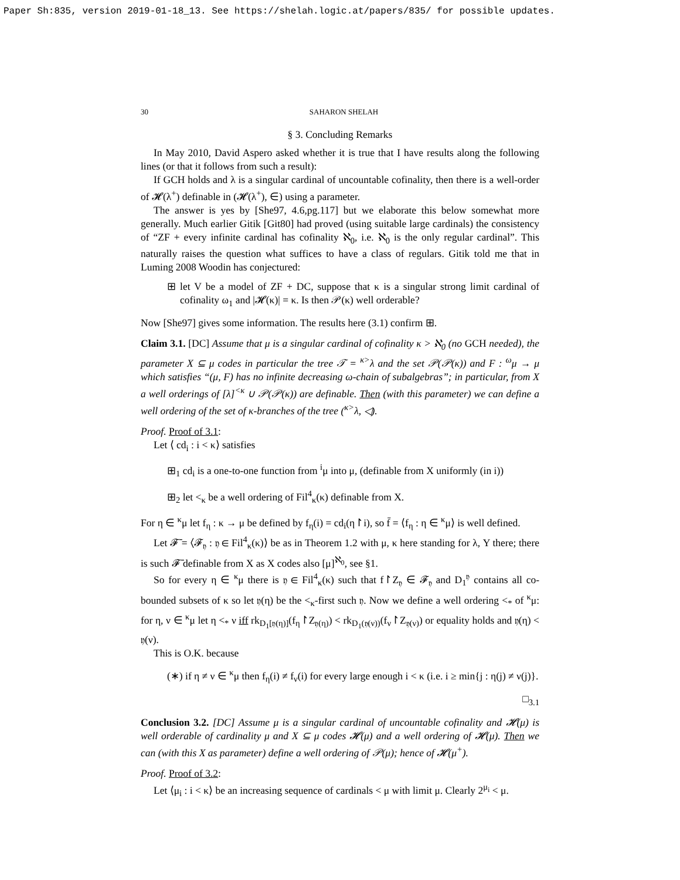Paper Sh:835, version 2019-01-18_13. See https://shelah.logic.at/papers/835/ for possible updates.
30 SAHARON SHELAH
§ 3. Concluding Remarks
In May 2010, David Aspero asked whether it is true that I have results along the following lines (or that it follows from such a result):
If GCH holds and λ is a singular cardinal of uncountable cofinality, then there is a well-order of 𝓗(λ<sup>+</sup>) definable in (𝓗(λ<sup>+</sup>), ∈) using a parameter.
The answer is yes by [She97, 4.6,pg.117] but we elaborate this below somewhat more generally. Much earlier Gitik [Git80] had proved (using suitable large cardinals) the consistency of “ZF + every infinite cardinal has cofinality ℵ<sub>0</sub>, i.e. ℵ<sub>0</sub> is the only regular cardinal”. This naturally raises the question what suffices to have a class of regulars. Gitik told me that in Luming 2008 Woodin has conjectured:
⊞ let V be a model of ZF + DC, suppose that κ is a singular strong limit cardinal of cofinality ω<sub>1</sub> and |𝓗(κ)| = κ. Is then 𝒫(κ) well orderable?
Now [She97] gives some information. The results here (3.1) confirm ⊞.
Claim 3.1. [DC] Assume that μ is a singular cardinal of cofinality κ > ℵ<sub>0</sub> (no GCH needed), the parameter X ⊆ μ codes in particular the tree 𝒯 = <sup>κ></sup>λ and the set 𝒫(𝒫(κ)) and F : <sup>ω</sup>μ → μ which satisfies “(μ, F) has no infinite decreasing ω-chain of subalgebras”; in particular, from X a well orderings of [λ]<sup><κ</sup> ∪ 𝒫(𝒫(κ)) are definable. Then (with this parameter) we can define a well ordering of the set of κ-branches of the tree (<sup>κ></sup>λ, ◁).
Proof. Proof of 3.1:
Let ⟨ cd<sub>i</sub> : i < κ⟩ satisfies
⊞<sub>1</sub> cd<sub>i</sub> is a one-to-one function from <sup>i</sup>μ into μ, (definable from X uniformly (in i))
⊞<sub>2</sub> let <<sub>κ</sub> be a well ordering of Fil<sup>4</sup><sub>κ</sub>(κ) definable from X.
For η ∈ <sup>κ</sup>μ let f<sub>η</sub> : κ → μ be defined by f<sub>η</sub>(i) = cd<sub>i</sub>(η↾i), so f̄ = ⟨f<sub>η</sub> : η ∈ <sup>κ</sup>μ⟩ is well defined.
Let 𝓕̄ = ⟨𝓕<sub>𝔶</sub> : 𝔶 ∈ Fil<sup>4</sup><sub>κ</sub>(κ)⟩ be as in Theorem 1.2 with μ, κ here standing for λ, Y there; there is such 𝓕̄ definable from X as X codes also [μ]<sup>ℵ<sub>0</sub></sup>, see §1.
So for every η ∈ <sup>κ</sup>μ there is 𝔶 ∈ Fil<sup>4</sup><sub>κ</sub>(κ) such that f↾Z<sub>𝔶</sub> ∈ 𝓕<sub>𝔶</sub> and D<sub>1</sub><sup>𝔶</sup> contains all co-bounded subsets of κ so let 𝔶(η) be the <<sub>κ</sub>-first such 𝔶. Now we define a well ordering <<sub>*</sub> of <sup>κ</sup>μ: for η, ν ∈ <sup>κ</sup>μ let η <<sub>*</sub> ν iff rk<sub>D<sub>1</sub>[𝔶(η)]</sub>(f<sub>η</sub>↾Z<sub>𝔶(η)</sub>) < rk<sub>D<sub>1</sub>(𝔶(ν))</sub>(f<sub>ν</sub>↾Z<sub>𝔶(ν)</sub>) or equality holds and 𝔶(η) < 𝔶(ν).
This is O.K. because
(∗) if η ≠ ν ∈ <sup>κ</sup>μ then f<sub>η</sub>(i) ≠ f<sub>ν</sub>(i) for every large enough i < κ (i.e. i ≥ min{j : η(j) ≠ ν(j)}.
□<sub>3.1</sub>
Conclusion 3.2. [DC] Assume μ is a singular cardinal of uncountable cofinality and 𝓗(μ) is well orderable of cardinality μ and X ⊆ μ codes 𝓗(μ) and a well ordering of 𝓗(μ). Then we can (with this X as parameter) define a well ordering of 𝒫(μ); hence of 𝓗(μ<sup>+</sup>).
Proof. Proof of 3.2:
Let ⟨μ<sub>i</sub> : i < κ⟩ be an increasing sequence of cardinals < μ with limit μ. Clearly 2<sup>μ<sub>i</sub></sup> < μ.